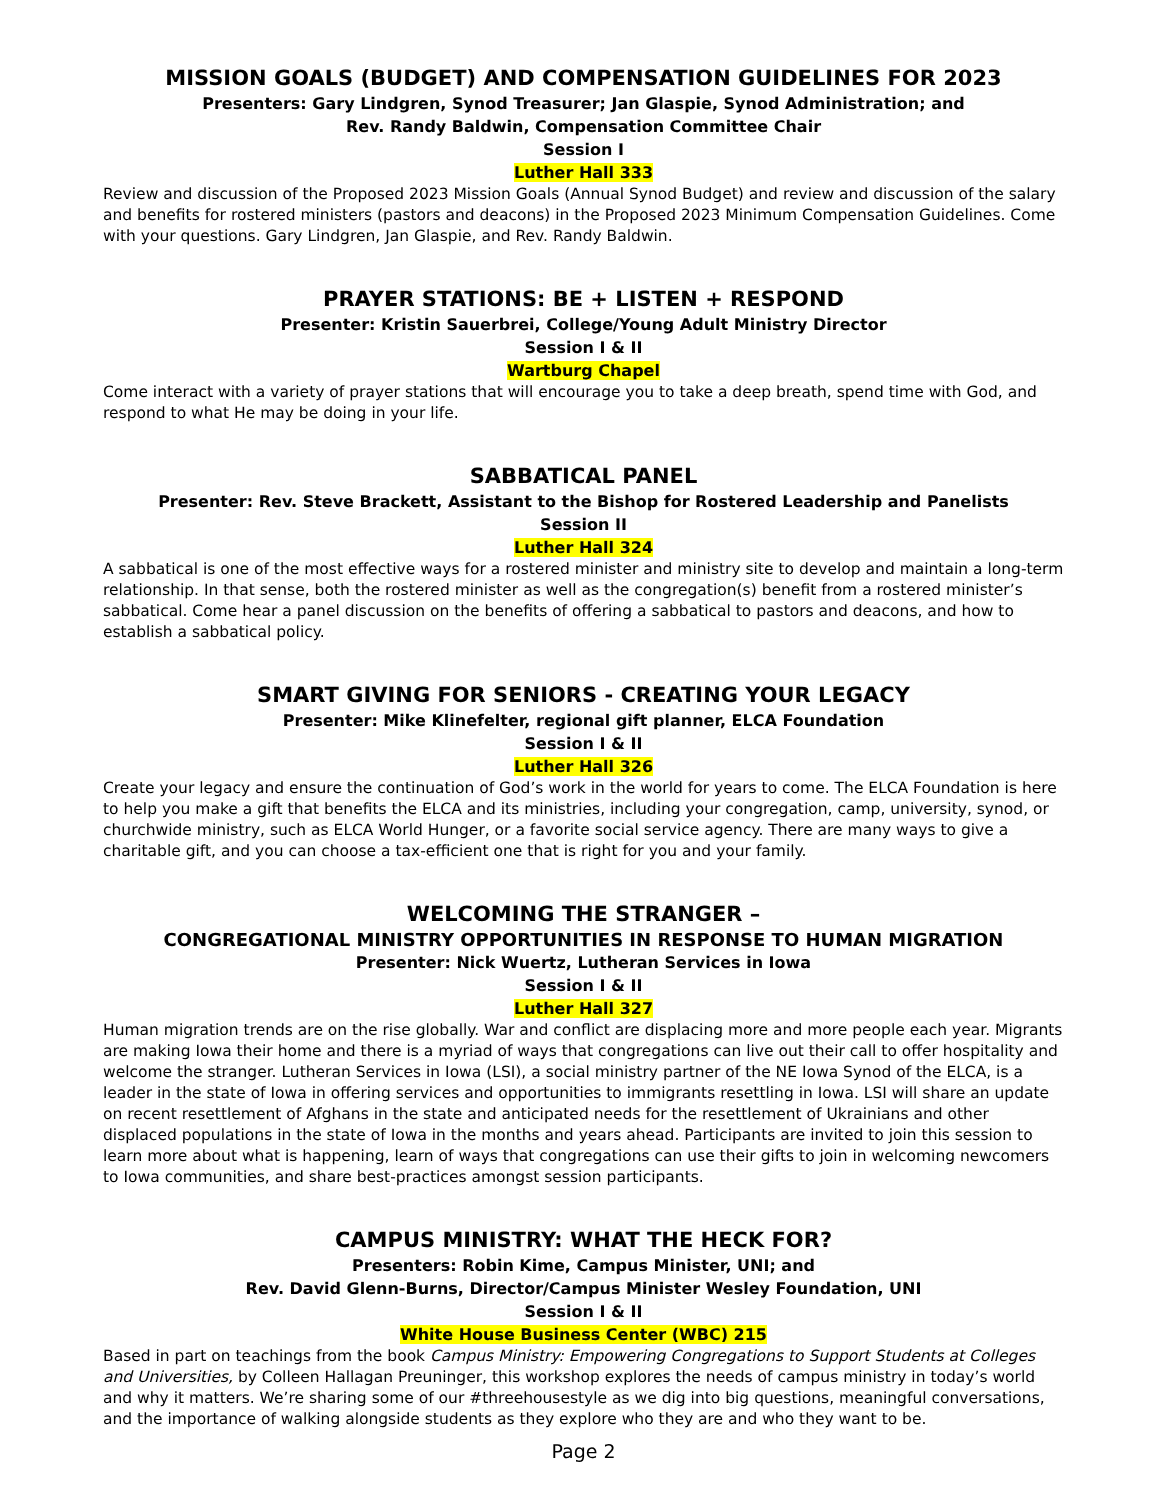MISSION GOALS (BUDGET) AND COMPENSATION GUIDELINES FOR 2023
Presenters: Gary Lindgren, Synod Treasurer; Jan Glaspie, Synod Administration; and
Rev. Randy Baldwin, Compensation Committee Chair
Session I
Luther Hall 333
Review and discussion of the Proposed 2023 Mission Goals (Annual Synod Budget) and review and discussion of the salary and benefits for rostered ministers (pastors and deacons) in the Proposed 2023 Minimum Compensation Guidelines. Come with your questions. Gary Lindgren, Jan Glaspie, and Rev. Randy Baldwin.
PRAYER STATIONS: BE + LISTEN + RESPOND
Presenter: Kristin Sauerbrei, College/Young Adult Ministry Director
Session I & II
Wartburg Chapel
Come interact with a variety of prayer stations that will encourage you to take a deep breath, spend time with God, and respond to what He may be doing in your life.
SABBATICAL PANEL
Presenter: Rev. Steve Brackett, Assistant to the Bishop for Rostered Leadership and Panelists
Session II
Luther Hall 324
A sabbatical is one of the most effective ways for a rostered minister and ministry site to develop and maintain a long-term relationship. In that sense, both the rostered minister as well as the congregation(s) benefit from a rostered minister’s sabbatical. Come hear a panel discussion on the benefits of offering a sabbatical to pastors and deacons, and how to establish a sabbatical policy.
SMART GIVING FOR SENIORS - CREATING YOUR LEGACY
Presenter: Mike Klinefelter, regional gift planner, ELCA Foundation
Session I & II
Luther Hall 326
Create your legacy and ensure the continuation of God’s work in the world for years to come. The ELCA Foundation is here to help you make a gift that benefits the ELCA and its ministries, including your congregation, camp, university, synod, or churchwide ministry, such as ELCA World Hunger, or a favorite social service agency. There are many ways to give a charitable gift, and you can choose a tax-efficient one that is right for you and your family.
WELCOMING THE STRANGER –
CONGREGATIONAL MINISTRY OPPORTUNITIES IN RESPONSE TO HUMAN MIGRATION
Presenter: Nick Wuertz, Lutheran Services in Iowa
Session I & II
Luther Hall 327
Human migration trends are on the rise globally. War and conflict are displacing more and more people each year. Migrants are making Iowa their home and there is a myriad of ways that congregations can live out their call to offer hospitality and welcome the stranger. Lutheran Services in Iowa (LSI), a social ministry partner of the NE Iowa Synod of the ELCA, is a leader in the state of Iowa in offering services and opportunities to immigrants resettling in Iowa. LSI will share an update on recent resettlement of Afghans in the state and anticipated needs for the resettlement of Ukrainians and other displaced populations in the state of Iowa in the months and years ahead. Participants are invited to join this session to learn more about what is happening, learn of ways that congregations can use their gifts to join in welcoming newcomers to Iowa communities, and share best-practices amongst session participants.
CAMPUS MINISTRY: WHAT THE HECK FOR?
Presenters: Robin Kime, Campus Minister, UNI; and
Rev. David Glenn-Burns, Director/Campus Minister Wesley Foundation, UNI
Session I & II
White House Business Center (WBC) 215
Based in part on teachings from the book Campus Ministry: Empowering Congregations to Support Students at Colleges and Universities, by Colleen Hallagan Preuninger, this workshop explores the needs of campus ministry in today’s world and why it matters. We’re sharing some of our #threehousestyle as we dig into big questions, meaningful conversations, and the importance of walking alongside students as they explore who they are and who they want to be.
Page 2